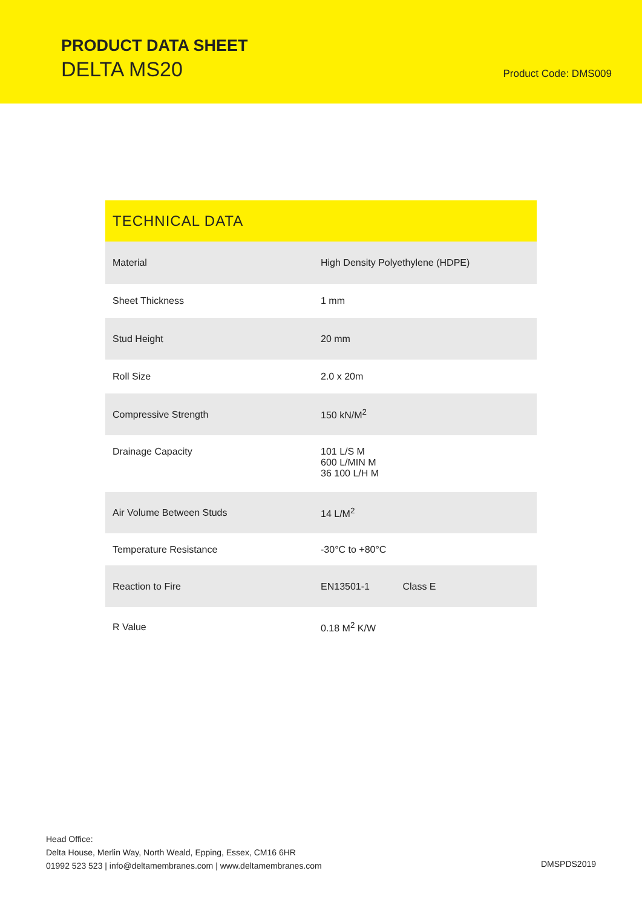PRODUCT DATA SHEET
DELTA MS20 Product Code: DMS009
| TECHNICAL DATA | |
| --- | --- |
| Material | High Density Polyethylene (HDPE) |
| Sheet Thickness | 1 mm |
| Stud Height | 20 mm |
| Roll Size | 2.0 x 20m |
| Compressive Strength | 150 kN/M<sup>2</sup> |
| Drainage Capacity | 101 L/S M 600 L/MIN M 36 100 L/H M |
| Air Volume Between Studs | 14 L/M<sup>2</sup> |
| Temperature Resistance | -30°C to +80°C |
| Reaction to Fire | EN13501-1 Class E |
| R Value | 0.18 M<sup>2</sup> K/W |
Head Office:
Delta House, Merlin Way, North Weald, Epping, Essex, CM16 6HR
01992 523 523 | info@deltamembranes.com | www.deltamembranes.com
DMSPDS2019